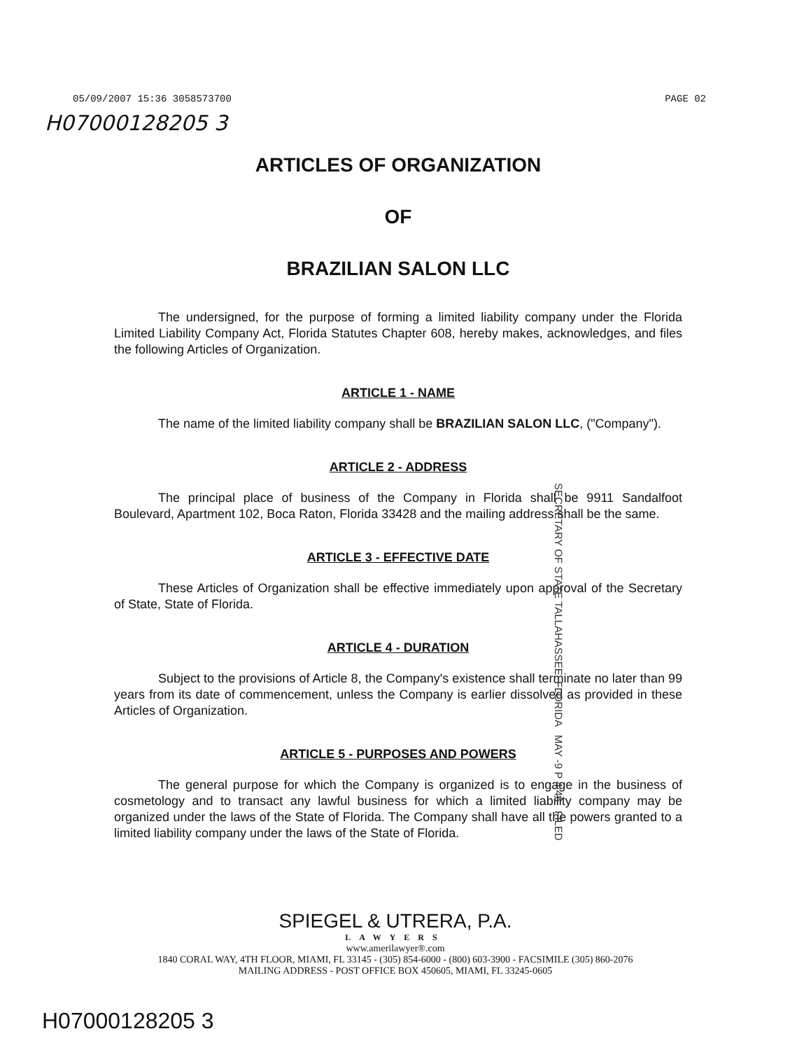05/09/2007 15:36 3058573700 PAGE 02
H07000128205 3
ARTICLES OF ORGANIZATION
OF
BRAZILIAN SALON LLC
The undersigned, for the purpose of forming a limited liability company under the Florida Limited Liability Company Act, Florida Statutes Chapter 608, hereby makes, acknowledges, and files the following Articles of Organization.
ARTICLE 1 - NAME
The name of the limited liability company shall be BRAZILIAN SALON LLC, ("Company").
ARTICLE 2 - ADDRESS
The principal place of business of the Company in Florida shall be 9911 Sandalfoot Boulevard, Apartment 102, Boca Raton, Florida 33428 and the mailing address shall be the same.
ARTICLE 3 - EFFECTIVE DATE
These Articles of Organization shall be effective immediately upon approval of the Secretary of State, State of Florida.
ARTICLE 4 - DURATION
Subject to the provisions of Article 8, the Company's existence shall terminate no later than 99 years from its date of commencement, unless the Company is earlier dissolved as provided in these Articles of Organization.
ARTICLE 5 - PURPOSES AND POWERS
The general purpose for which the Company is organized is to engage in the business of cosmetology and to transact any lawful business for which a limited liability company may be organized under the laws of the State of Florida. The Company shall have all the powers granted to a limited liability company under the laws of the State of Florida.
SECRETARY OF STATE TALLAHASSEE, FLORIDA MAY -9 P 4:46 FILED
SPIEGEL & UTRERA, P.A.
LAWYERS
www.amerilawyer®.com
1840 CORAL WAY, 4TH FLOOR, MIAMI, FL 33145 - (305) 854-6000 - (800) 603-3900 - FACSIMILE (305) 860-2076
MAILING ADDRESS - POST OFFICE BOX 450605, MIAMI, FL 33245-0605
H07000128205 3